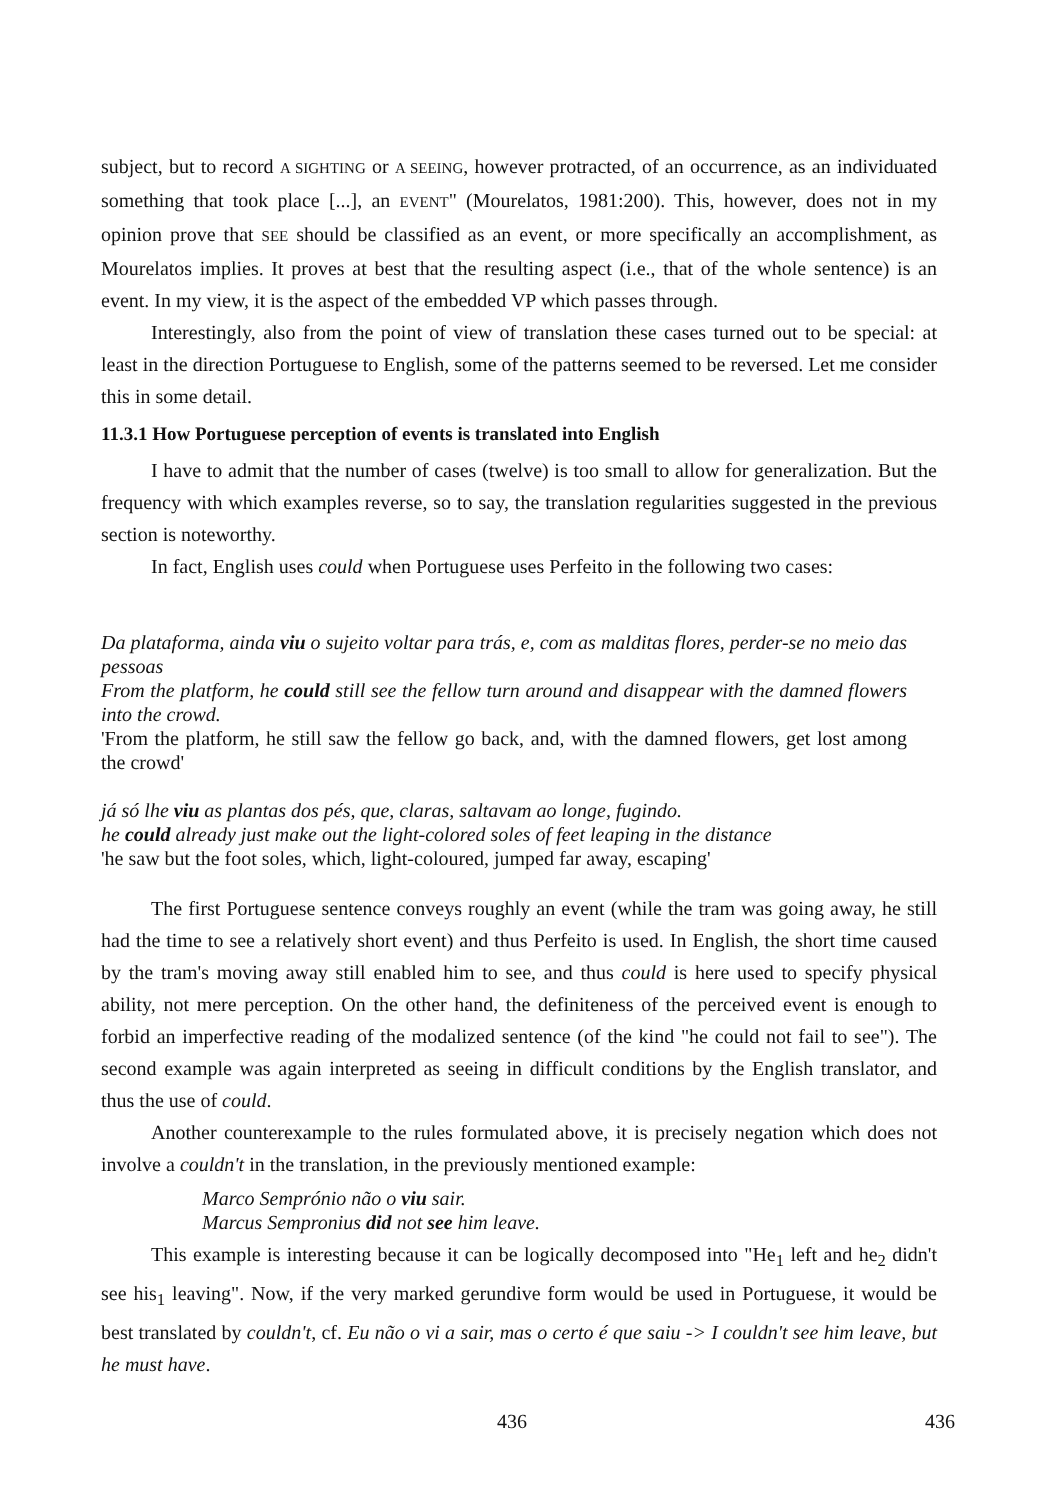subject, but to record A SIGHTING or A SEEING, however protracted, of an occurrence, as an individuated something that took place [...], an EVENT" (Mourelatos, 1981:200). This, however, does not in my opinion prove that SEE should be classified as an event, or more specifically an accomplishment, as Mourelatos implies. It proves at best that the resulting aspect (i.e., that of the whole sentence) is an event. In my view, it is the aspect of the embedded VP which passes through.
Interestingly, also from the point of view of translation these cases turned out to be special: at least in the direction Portuguese to English, some of the patterns seemed to be reversed. Let me consider this in some detail.
11.3.1 How Portuguese perception of events is translated into English
I have to admit that the number of cases (twelve) is too small to allow for generalization. But the frequency with which examples reverse, so to say, the translation regularities suggested in the previous section is noteworthy.
In fact, English uses could when Portuguese uses Perfeito in the following two cases:
Da plataforma, ainda viu o sujeito voltar para trás, e, com as malditas flores, perder-se no meio das pessoas
From the platform, he could still see the fellow turn around and disappear with the damned flowers into the crowd.
'From the platform, he still saw the fellow go back, and, with the damned flowers, get lost among the crowd'
já só lhe viu as plantas dos pés, que, claras, saltavam ao longe, fugindo.
he could already just make out the light-colored soles of feet leaping in the distance
'he saw but the foot soles, which, light-coloured, jumped far away, escaping'
The first Portuguese sentence conveys roughly an event (while the tram was going away, he still had the time to see a relatively short event) and thus Perfeito is used. In English, the short time caused by the tram's moving away still enabled him to see, and thus could is here used to specify physical ability, not mere perception. On the other hand, the definiteness of the perceived event is enough to forbid an imperfective reading of the modalized sentence (of the kind "he could not fail to see"). The second example was again interpreted as seeing in difficult conditions by the English translator, and thus the use of could.
Another counterexample to the rules formulated above, it is precisely negation which does not involve a couldn't in the translation, in the previously mentioned example:
Marco Semprónio não o viu sair.
Marcus Sempronius did not see him leave.
This example is interesting because it can be logically decomposed into "He<sub>1</sub> left and he<sub>2</sub> didn't see his<sub>1</sub> leaving". Now, if the very marked gerundive form would be used in Portuguese, it would be best translated by couldn't, cf. Eu não o vi a sair, mas o certo é que saiu -> I couldn't see him leave, but he must have.
436 436